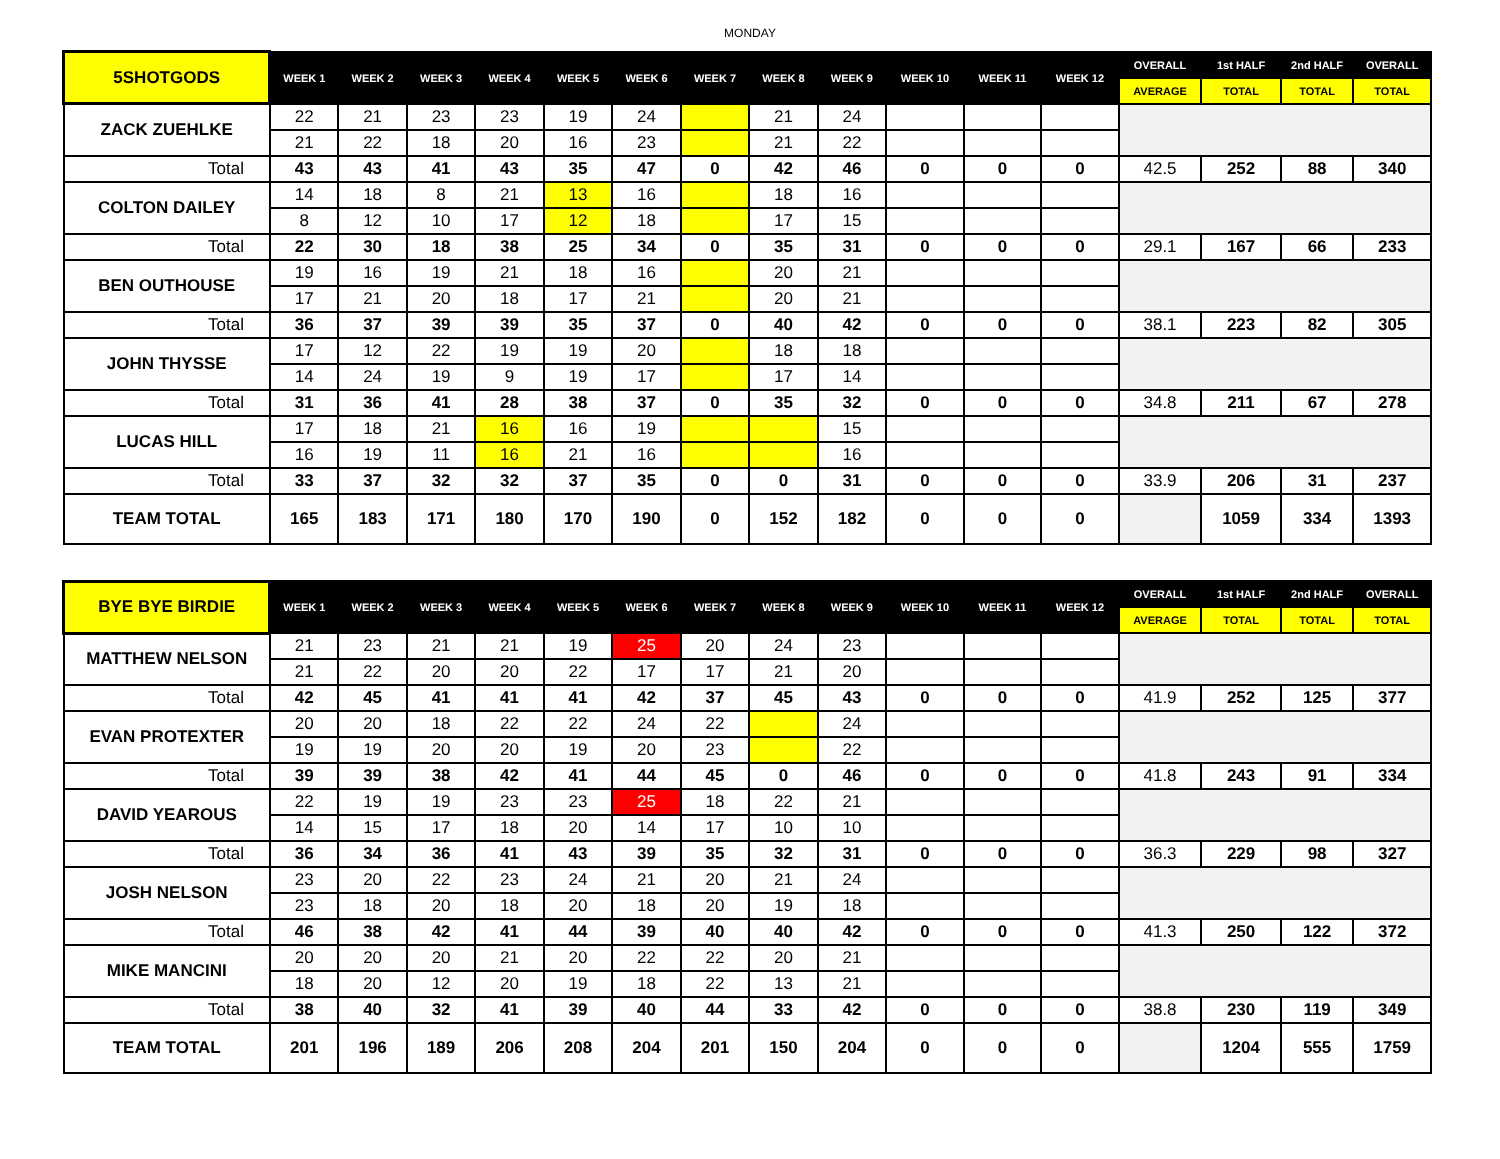MONDAY
| 5SHOTGODS | WEEK 1 | WEEK 2 | WEEK 3 | WEEK 4 | WEEK 5 | WEEK 6 | WEEK 7 | WEEK 8 | WEEK 9 | WEEK 10 | WEEK 11 | WEEK 12 | OVERALL | 1st HALF | 2nd HALF | OVERALL |
| --- | --- | --- | --- | --- | --- | --- | --- | --- | --- | --- | --- | --- | --- | --- | --- | --- |
| | | | | | | | | | | | | | AVERAGE | TOTAL | TOTAL | TOTAL |
| ZACK ZUEHLKE | 22 | 21 | 23 | 23 | 19 | 24 | | 21 | 24 | | | | | | | |
| | 21 | 22 | 18 | 20 | 16 | 23 | | 21 | 22 | | | | | | | |
| Total | 43 | 43 | 41 | 43 | 35 | 47 | 0 | 42 | 46 | 0 | 0 | 0 | 42.5 | 252 | 88 | 340 |
| COLTON DAILEY | 14 | 18 | 8 | 21 | 13 | 16 | | 18 | 16 | | | | | | | |
| | 8 | 12 | 10 | 17 | 12 | 18 | | 17 | 15 | | | | | | | |
| Total | 22 | 30 | 18 | 38 | 25 | 34 | 0 | 35 | 31 | 0 | 0 | 0 | 29.1 | 167 | 66 | 233 |
| BEN OUTHOUSE | 19 | 16 | 19 | 21 | 18 | 16 | | 20 | 21 | | | | | | | |
| | 17 | 21 | 20 | 18 | 17 | 21 | | 20 | 21 | | | | | | | |
| Total | 36 | 37 | 39 | 39 | 35 | 37 | 0 | 40 | 42 | 0 | 0 | 0 | 38.1 | 223 | 82 | 305 |
| JOHN THYSSE | 17 | 12 | 22 | 19 | 19 | 20 | | 18 | 18 | | | | | | | |
| | 14 | 24 | 19 | 9 | 19 | 17 | | 17 | 14 | | | | | | | |
| Total | 31 | 36 | 41 | 28 | 38 | 37 | 0 | 35 | 32 | 0 | 0 | 0 | 34.8 | 211 | 67 | 278 |
| LUCAS HILL | 17 | 18 | 21 | 16 | 16 | 19 | | | 15 | | | | | | | |
| | 16 | 19 | 11 | 16 | 21 | 16 | | | 16 | | | | | | | |
| Total | 33 | 37 | 32 | 32 | 37 | 35 | 0 | 0 | 31 | 0 | 0 | 0 | 33.9 | 206 | 31 | 237 |
| TEAM TOTAL | 165 | 183 | 171 | 180 | 170 | 190 | 0 | 152 | 182 | 0 | 0 | 0 | | 1059 | 334 | 1393 |
| BYE BYE BIRDIE | WEEK 1 | WEEK 2 | WEEK 3 | WEEK 4 | WEEK 5 | WEEK 6 | WEEK 7 | WEEK 8 | WEEK 9 | WEEK 10 | WEEK 11 | WEEK 12 | OVERALL | 1st HALF | 2nd HALF | OVERALL |
| --- | --- | --- | --- | --- | --- | --- | --- | --- | --- | --- | --- | --- | --- | --- | --- | --- |
| | | | | | | | | | | | | | AVERAGE | TOTAL | TOTAL | TOTAL |
| MATTHEW NELSON | 21 | 23 | 21 | 21 | 19 | 25 | 20 | 24 | 23 | | | | | | | |
| | 21 | 22 | 20 | 20 | 22 | 17 | 17 | 21 | 20 | | | | | | | |
| Total | 42 | 45 | 41 | 41 | 41 | 42 | 37 | 45 | 43 | 0 | 0 | 0 | 41.9 | 252 | 125 | 377 |
| EVAN PROTEXTER | 20 | 20 | 18 | 22 | 22 | 24 | 22 | | 24 | | | | | | | |
| | 19 | 19 | 20 | 20 | 19 | 20 | 23 | | 22 | | | | | | | |
| Total | 39 | 39 | 38 | 42 | 41 | 44 | 45 | 0 | 46 | 0 | 0 | 0 | 41.8 | 243 | 91 | 334 |
| DAVID YEAROUS | 22 | 19 | 19 | 23 | 23 | 25 | 18 | 22 | 21 | | | | | | | |
| | 14 | 15 | 17 | 18 | 20 | 14 | 17 | 10 | 10 | | | | | | | |
| Total | 36 | 34 | 36 | 41 | 43 | 39 | 35 | 32 | 31 | 0 | 0 | 0 | 36.3 | 229 | 98 | 327 |
| JOSH NELSON | 23 | 20 | 22 | 23 | 24 | 21 | 20 | 21 | 24 | | | | | | | |
| | 23 | 18 | 20 | 18 | 20 | 18 | 20 | 19 | 18 | | | | | | | |
| Total | 46 | 38 | 42 | 41 | 44 | 39 | 40 | 40 | 42 | 0 | 0 | 0 | 41.3 | 250 | 122 | 372 |
| MIKE MANCINI | 20 | 20 | 20 | 21 | 20 | 22 | 22 | 20 | 21 | | | | | | | |
| | 18 | 20 | 12 | 20 | 19 | 18 | 22 | 13 | 21 | | | | | | | |
| Total | 38 | 40 | 32 | 41 | 39 | 40 | 44 | 33 | 42 | 0 | 0 | 0 | 38.8 | 230 | 119 | 349 |
| TEAM TOTAL | 201 | 196 | 189 | 206 | 208 | 204 | 201 | 150 | 204 | 0 | 0 | 0 | | 1204 | 555 | 1759 |